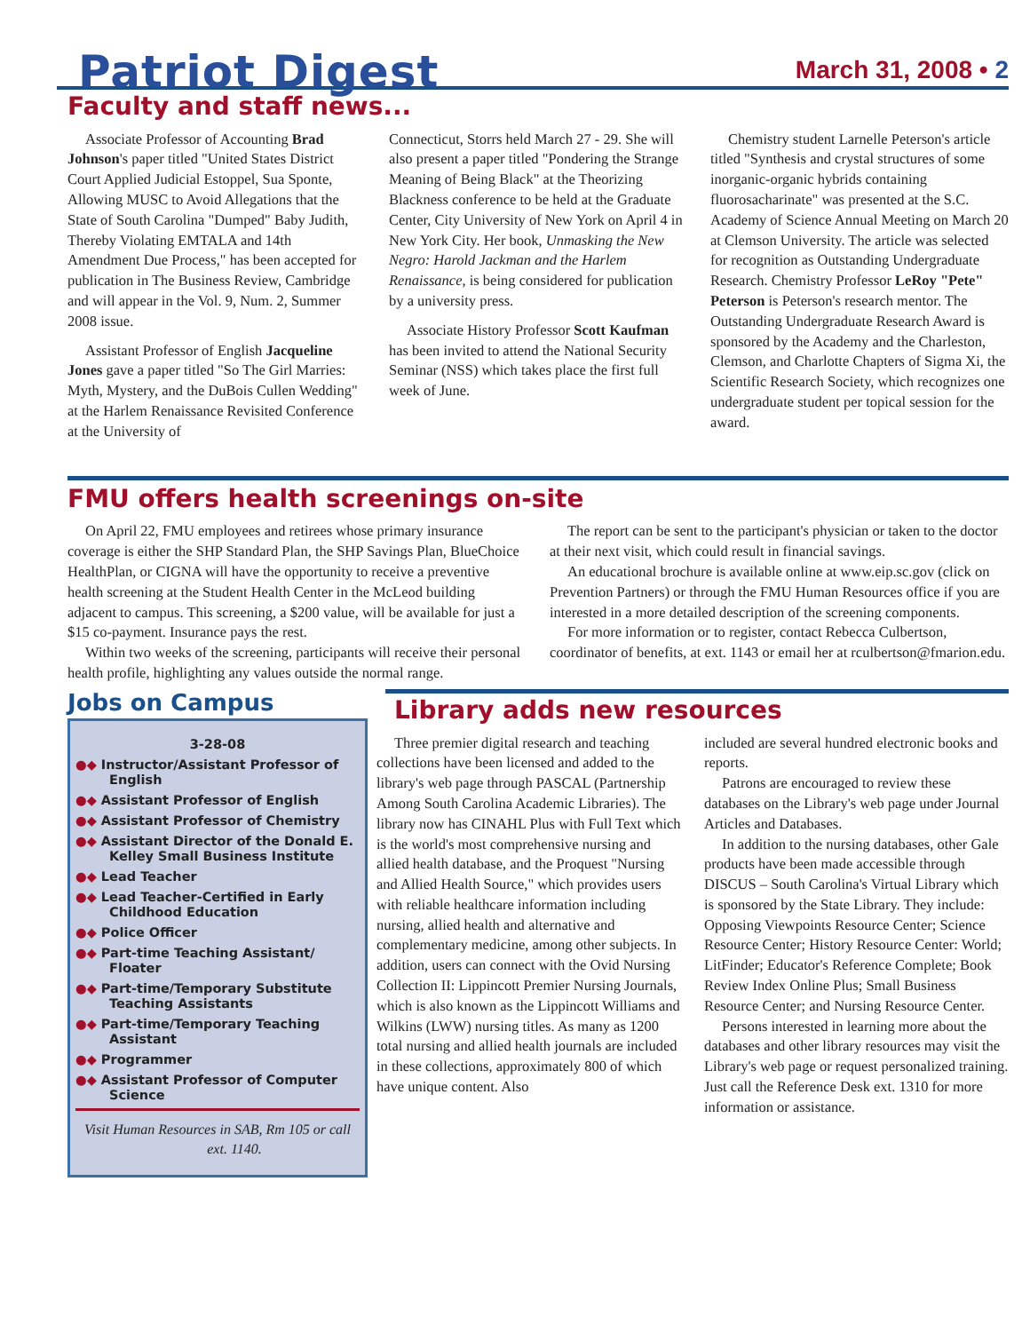Patriot Digest
March 31, 2008 • 2
Faculty and staff news...
Associate Professor of Accounting Brad Johnson's paper titled "United States District Court Applied Judicial Estoppel, Sua Sponte, Allowing MUSC to Avoid Allegations that the State of South Carolina "Dumped" Baby Judith, Thereby Violating EMTALA and 14th Amendment Due Process," has been accepted for publication in The Business Review, Cambridge and will appear in the Vol. 9, Num. 2, Summer 2008 issue.
Assistant Professor of English Jacqueline Jones gave a paper titled "So The Girl Marries: Myth, Mystery, and the DuBois Cullen Wedding" at the Harlem Renaissance Revisited Conference at the University of
Connecticut, Storrs held March 27 - 29. She will also present a paper titled "Pondering the Strange Meaning of Being Black" at the Theorizing Blackness conference to be held at the Graduate Center, City University of New York on April 4 in New York City. Her book, Unmasking the New Negro: Harold Jackman and the Harlem Renaissance, is being considered for publication by a university press.
Associate History Professor Scott Kaufman has been invited to attend the National Security Seminar (NSS) which takes place the first full week of June.
Chemistry student Larnelle Peterson's article titled "Synthesis and crystal structures of some inorganic-organic hybrids containing fluorosacharinate" was presented at the S.C. Academy of Science Annual Meeting on March 20 at Clemson University. The article was selected for recognition as Outstanding Undergraduate Research. Chemistry Professor LeRoy "Pete" Peterson is Peterson's research mentor. The Outstanding Undergraduate Research Award is sponsored by the Academy and the Charleston, Clemson, and Charlotte Chapters of Sigma Xi, the Scientific Research Society, which recognizes one undergraduate student per topical session for the award.
FMU offers health screenings on-site
On April 22, FMU employees and retirees whose primary insurance coverage is either the SHP Standard Plan, the SHP Savings Plan, BlueChoice HealthPlan, or CIGNA will have the opportunity to receive a preventive health screening at the Student Health Center in the McLeod building adjacent to campus. This screening, a $200 value, will be available for just a $15 co-payment. Insurance pays the rest.
Within two weeks of the screening, participants will receive their personal health profile, highlighting any values outside the normal range.
The report can be sent to the participant's physician or taken to the doctor at their next visit, which could result in financial savings.
An educational brochure is available online at www.eip.sc.gov (click on Prevention Partners) or through the FMU Human Resources office if you are interested in a more detailed description of the screening components.
For more information or to register, contact Rebecca Culbertson, coordinator of benefits, at ext. 1143 or email her at rculbertson@fmarion.edu.
Jobs on Campus
3-28-08
●◆ Instructor/Assistant Professor of English
●◆ Assistant Professor of English
●◆ Assistant Professor of Chemistry
●◆ Assistant Director of the Donald E. Kelley Small Business Institute
●◆ Lead Teacher
●◆ Lead Teacher-Certified in Early Childhood Education
●◆ Police Officer
●◆ Part-time Teaching Assistant/ Floater
●◆ Part-time/Temporary Substitute Teaching Assistants
●◆ Part-time/Temporary Teaching Assistant
●◆ Programmer
●◆ Assistant Professor of Computer Science
Visit Human Resources in SAB, Rm 105 or call ext. 1140.
Library adds new resources
Three premier digital research and teaching collections have been licensed and added to the library's web page through PASCAL (Partnership Among South Carolina Academic Libraries). The library now has CINAHL Plus with Full Text which is the world's most comprehensive nursing and allied health database, and the Proquest "Nursing and Allied Health Source," which provides users with reliable healthcare information including nursing, allied health and alternative and complementary medicine, among other subjects. In addition, users can connect with the Ovid Nursing Collection II: Lippincott Premier Nursing Journals, which is also known as the Lippincott Williams and Wilkins (LWW) nursing titles. As many as 1200 total nursing and allied health journals are included in these collections, approximately 800 of which have unique content. Also
included are several hundred electronic books and reports.
Patrons are encouraged to review these databases on the Library's web page under Journal Articles and Databases.
In addition to the nursing databases, other Gale products have been made accessible through DISCUS – South Carolina's Virtual Library which is sponsored by the State Library. They include: Opposing Viewpoints Resource Center; Science Resource Center; History Resource Center: World; LitFinder; Educator's Reference Complete; Book Review Index Online Plus; Small Business Resource Center; and Nursing Resource Center.
Persons interested in learning more about the databases and other library resources may visit the Library's web page or request personalized training. Just call the Reference Desk ext. 1310 for more information or assistance.